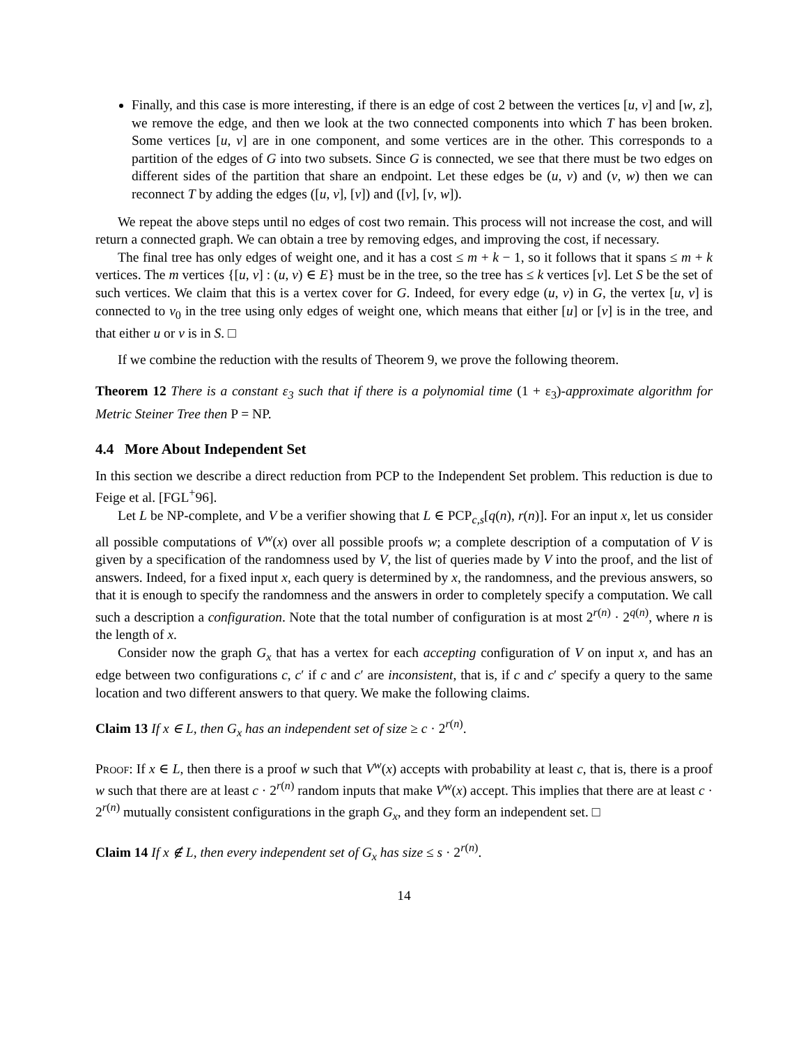Finally, and this case is more interesting, if there is an edge of cost 2 between the vertices [u, v] and [w, z], we remove the edge, and then we look at the two connected components into which T has been broken. Some vertices [u, v] are in one component, and some vertices are in the other. This corresponds to a partition of the edges of G into two subsets. Since G is connected, we see that there must be two edges on different sides of the partition that share an endpoint. Let these edges be (u, v) and (v, w) then we can reconnect T by adding the edges ([u, v], [v]) and ([v], [v, w]).
We repeat the above steps until no edges of cost two remain. This process will not increase the cost, and will return a connected graph. We can obtain a tree by removing edges, and improving the cost, if necessary.
The final tree has only edges of weight one, and it has a cost ≤ m + k − 1, so it follows that it spans ≤ m + k vertices. The m vertices {[u, v] : (u, v) ∈ E} must be in the tree, so the tree has ≤ k vertices [v]. Let S be the set of such vertices. We claim that this is a vertex cover for G. Indeed, for every edge (u, v) in G, the vertex [u, v] is connected to v<sub>0</sub> in the tree using only edges of weight one, which means that either [u] or [v] is in the tree, and that either u or v is in S. □
If we combine the reduction with the results of Theorem 9, we prove the following theorem.
Theorem 12 There is a constant ε<sub>3</sub> such that if there is a polynomial time (1 + ε<sub>3</sub>)-approximate algorithm for Metric Steiner Tree then P = NP.
4.4 More About Independent Set
In this section we describe a direct reduction from PCP to the Independent Set problem. This reduction is due to Feige et al. [FGL<sup>+</sup>96].
Let L be NP-complete, and V be a verifier showing that L ∈ PCP<sub>c,s</sub>[q(n), r(n)]. For an input x, let us consider all possible computations of V<sup>w</sup>(x) over all possible proofs w; a complete description of a computation of V is given by a specification of the randomness used by V, the list of queries made by V into the proof, and the list of answers. Indeed, for a fixed input x, each query is determined by x, the randomness, and the previous answers, so that it is enough to specify the randomness and the answers in order to completely specify a computation. We call such a description a configuration. Note that the total number of configuration is at most 2<sup>r(n)</sup> · 2<sup>q(n)</sup>, where n is the length of x.
Consider now the graph G<sub>x</sub> that has a vertex for each accepting configuration of V on input x, and has an edge between two configurations c, c′ if c and c′ are inconsistent, that is, if c and c′ specify a query to the same location and two different answers to that query. We make the following claims.
Claim 13 If x ∈ L, then G<sub>x</sub> has an independent set of size ≥ c · 2<sup>r(n)</sup>.
Proof: If x ∈ L, then there is a proof w such that V<sup>w</sup>(x) accepts with probability at least c, that is, there is a proof w such that there are at least c · 2<sup>r(n)</sup> random inputs that make V<sup>w</sup>(x) accept. This implies that there are at least c · 2<sup>r(n)</sup> mutually consistent configurations in the graph G<sub>x</sub>, and they form an independent set. □
Claim 14 If x ∉ L, then every independent set of G<sub>x</sub> has size ≤ s · 2<sup>r(n)</sup>.
14